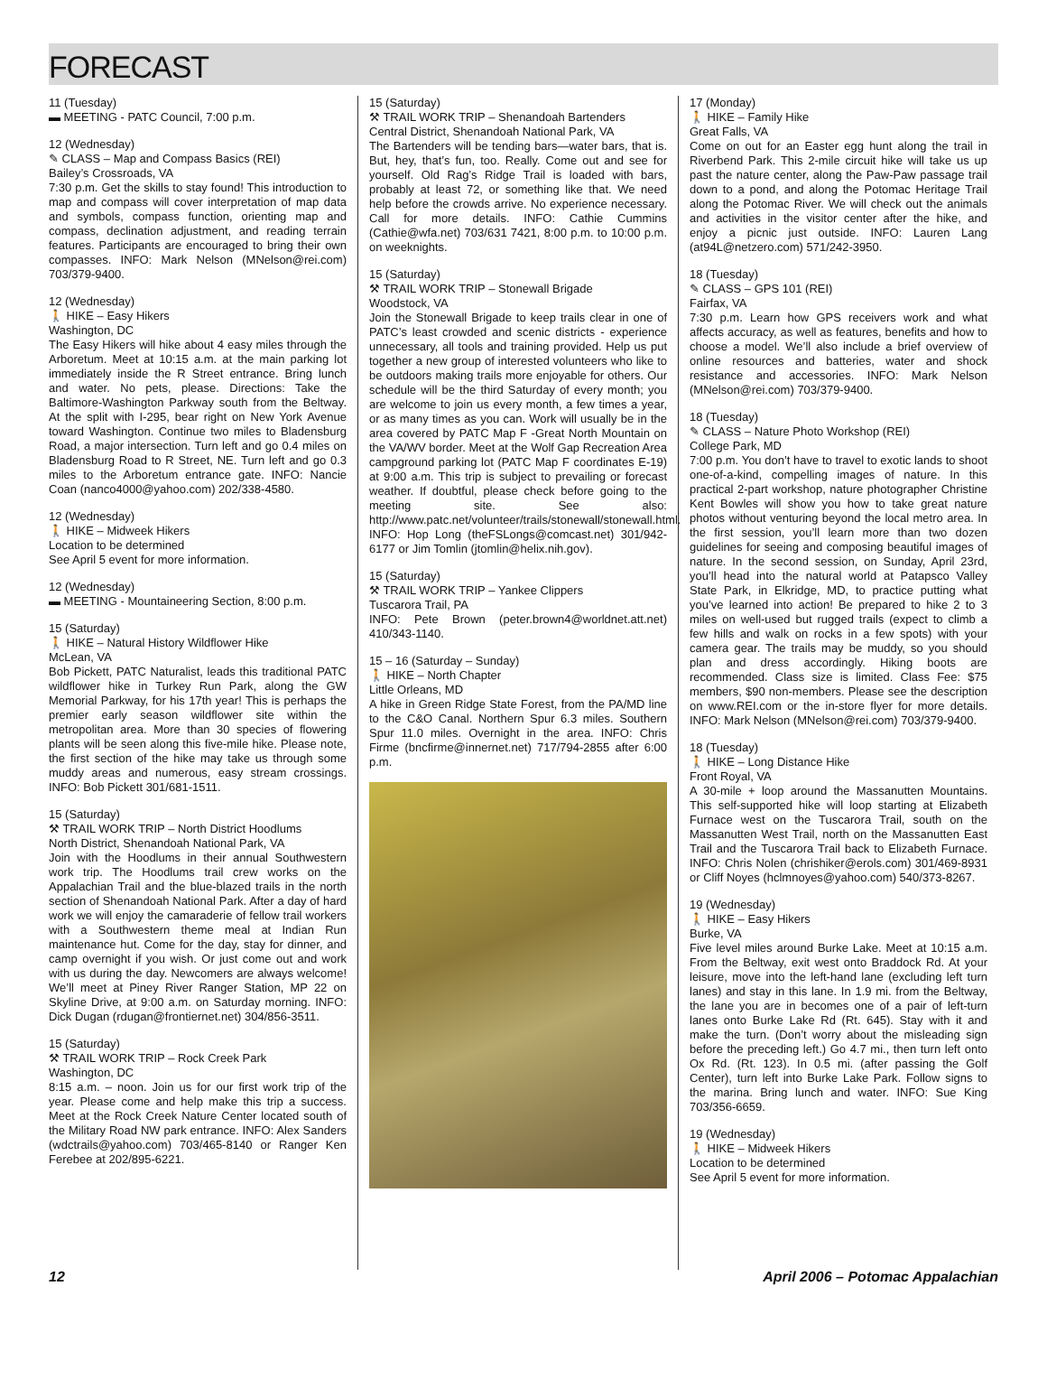FORECAST
11 (Tuesday)
▬ MEETING - PATC Council, 7:00 p.m.
12 (Wednesday)
✎ CLASS – Map and Compass Basics (REI)
Bailey’s Crossroads, VA
7:30 p.m. Get the skills to stay found! This introduction to map and compass will cover interpretation of map data and symbols, compass function, orienting map and compass, declination adjustment, and reading terrain features. Participants are encouraged to bring their own compasses. INFO: Mark Nelson (MNelson@rei.com) 703/379-9400.
12 (Wednesday)
🚶 HIKE – Easy Hikers
Washington, DC
The Easy Hikers will hike about 4 easy miles through the Arboretum. Meet at 10:15 a.m. at the main parking lot immediately inside the R Street entrance. Bring lunch and water. No pets, please. Directions: Take the Baltimore-Washington Parkway south from the Beltway. At the split with I-295, bear right on New York Avenue toward Washington. Continue two miles to Bladensburg Road, a major intersection. Turn left and go 0.4 miles on Bladensburg Road to R Street, NE. Turn left and go 0.3 miles to the Arboretum entrance gate. INFO: Nancie Coan (nanco4000@yahoo.com) 202/338-4580.
12 (Wednesday)
🚶 HIKE – Midweek Hikers
Location to be determined
See April 5 event for more information.
12 (Wednesday)
▬ MEETING - Mountaineering Section, 8:00 p.m.
15 (Saturday)
🚶 HIKE – Natural History Wildflower Hike
McLean, VA
Bob Pickett, PATC Naturalist, leads this traditional PATC wildflower hike in Turkey Run Park, along the GW Memorial Parkway, for his 17th year! This is perhaps the premier early season wildflower site within the metropolitan area. More than 30 species of flowering plants will be seen along this five-mile hike. Please note, the first section of the hike may take us through some muddy areas and numerous, easy stream crossings. INFO: Bob Pickett 301/681-1511.
15 (Saturday)
⚒ TRAIL WORK TRIP – North District Hoodlums
North District, Shenandoah National Park, VA
Join with the Hoodlums in their annual Southwestern work trip. The Hoodlums trail crew works on the Appalachian Trail and the blue-blazed trails in the north section of Shenandoah National Park. After a day of hard work we will enjoy the camaraderie of fellow trail workers with a Southwestern theme meal at Indian Run maintenance hut. Come for the day, stay for dinner, and camp overnight if you wish. Or just come out and work with us during the day. Newcomers are always welcome! We’ll meet at Piney River Ranger Station, MP 22 on Skyline Drive, at 9:00 a.m. on Saturday morning. INFO: Dick Dugan (rdugan@frontiernet.net) 304/856-3511.
15 (Saturday)
⚒ TRAIL WORK TRIP – Rock Creek Park
Washington, DC
8:15 a.m. – noon. Join us for our first work trip of the year. Please come and help make this trip a success. Meet at the Rock Creek Nature Center located south of the Military Road NW park entrance. INFO: Alex Sanders (wdctrails@yahoo.com) 703/465-8140 or Ranger Ken Ferebee at 202/895-6221.
15 (Saturday)
⚒ TRAIL WORK TRIP – Shenandoah Bartenders
Central District, Shenandoah National Park, VA
The Bartenders will be tending bars—water bars, that is. But, hey, that’s fun, too. Really. Come out and see for yourself. Old Rag’s Ridge Trail is loaded with bars, probably at least 72, or something like that. We need help before the crowds arrive. No experience necessary. Call for more details. INFO: Cathie Cummins (Cathie@wfa.net) 703/631 7421, 8:00 p.m. to 10:00 p.m. on weeknights.
15 (Saturday)
⚒ TRAIL WORK TRIP – Stonewall Brigade
Woodstock, VA
Join the Stonewall Brigade to keep trails clear in one of PATC’s least crowded and scenic districts - experience unnecessary, all tools and training provided. Help us put together a new group of interested volunteers who like to be outdoors making trails more enjoyable for others. Our schedule will be the third Saturday of every month; you are welcome to join us every month, a few times a year, or as many times as you can. Work will usually be in the area covered by PATC Map F -Great North Mountain on the VA/WV border. Meet at the Wolf Gap Recreation Area campground parking lot (PATC Map F coordinates E-19) at 9:00 a.m. This trip is subject to prevailing or forecast weather. If doubtful, please check before going to the meeting site. See also: http://www.patc.net/volunteer/trails/stonewall/stonewall.html. INFO: Hop Long (theFSLongs@comcast.net) 301/942-6177 or Jim Tomlin (jtomlin@helix.nih.gov).
15 (Saturday)
⚒ TRAIL WORK TRIP – Yankee Clippers
Tuscarora Trail, PA
INFO: Pete Brown (peter.brown4@worldnet.att.net) 410/343-1140.
15 – 16 (Saturday – Sunday)
🚶 HIKE – North Chapter
Little Orleans, MD
A hike in Green Ridge State Forest, from the PA/MD line to the C&O Canal. Northern Spur 6.3 miles. Southern Spur 11.0 miles. Overnight in the area. INFO: Chris Firme (bncfirme@innernet.net) 717/794-2855 after 6:00 p.m.
17 (Monday)
🚶 HIKE – Family Hike
Great Falls, VA
Come on out for an Easter egg hunt along the trail in Riverbend Park. This 2-mile circuit hike will take us up past the nature center, along the Paw-Paw passage trail down to a pond, and along the Potomac Heritage Trail along the Potomac River. We will check out the animals and activities in the visitor center after the hike, and enjoy a picnic just outside. INFO: Lauren Lang (at94L@netzero.com) 571/242-3950.
18 (Tuesday)
✎ CLASS – GPS 101 (REI)
Fairfax, VA
7:30 p.m. Learn how GPS receivers work and what affects accuracy, as well as features, benefits and how to choose a model. We’ll also include a brief overview of online resources and batteries, water and shock resistance and accessories. INFO: Mark Nelson (MNelson@rei.com) 703/379-9400.
18 (Tuesday)
✎ CLASS – Nature Photo Workshop (REI)
College Park, MD
7:00 p.m. You don’t have to travel to exotic lands to shoot one-of-a-kind, compelling images of nature. In this practical 2-part workshop, nature photographer Christine Kent Bowles will show you how to take great nature photos without venturing beyond the local metro area. In the first session, you’ll learn more than two dozen guidelines for seeing and composing beautiful images of nature. In the second session, on Sunday, April 23rd, you’ll head into the natural world at Patapsco Valley State Park, in Elkridge, MD, to practice putting what you’ve learned into action! Be prepared to hike 2 to 3 miles on well-used but rugged trails (expect to climb a few hills and walk on rocks in a few spots) with your camera gear. The trails may be muddy, so you should plan and dress accordingly. Hiking boots are recommended. Class size is limited. Class Fee: $75 members, $90 non-members. Please see the description on www.REI.com or the in-store flyer for more details. INFO: Mark Nelson (MNelson@rei.com) 703/379-9400.
18 (Tuesday)
🚶 HIKE – Long Distance Hike
Front Royal, VA
A 30-mile + loop around the Massanutten Mountains. This self-supported hike will loop starting at Elizabeth Furnace west on the Tuscarora Trail, south on the Massanutten West Trail, north on the Massanutten East Trail and the Tuscarora Trail back to Elizabeth Furnace. INFO: Chris Nolen (chrishiker@erols.com) 301/469-8931 or Cliff Noyes (hclmnoyes@yahoo.com) 540/373-8267.
19 (Wednesday)
🚶 HIKE – Easy Hikers
Burke, VA
Five level miles around Burke Lake. Meet at 10:15 a.m. From the Beltway, exit west onto Braddock Rd. At your leisure, move into the left-hand lane (excluding left turn lanes) and stay in this lane. In 1.9 mi. from the Beltway, the lane you are in becomes one of a pair of left-turn lanes onto Burke Lake Rd (Rt. 645). Stay with it and make the turn. (Don’t worry about the misleading sign before the preceding left.) Go 4.7 mi., then turn left onto Ox Rd. (Rt. 123). In 0.5 mi. (after passing the Golf Center), turn left into Burke Lake Park. Follow signs to the marina. Bring lunch and water. INFO: Sue King 703/356-6659.
19 (Wednesday)
🚶 HIKE – Midweek Hikers
Location to be determined
See April 5 event for more information.
12 April 2006 – Potomac Appalachian